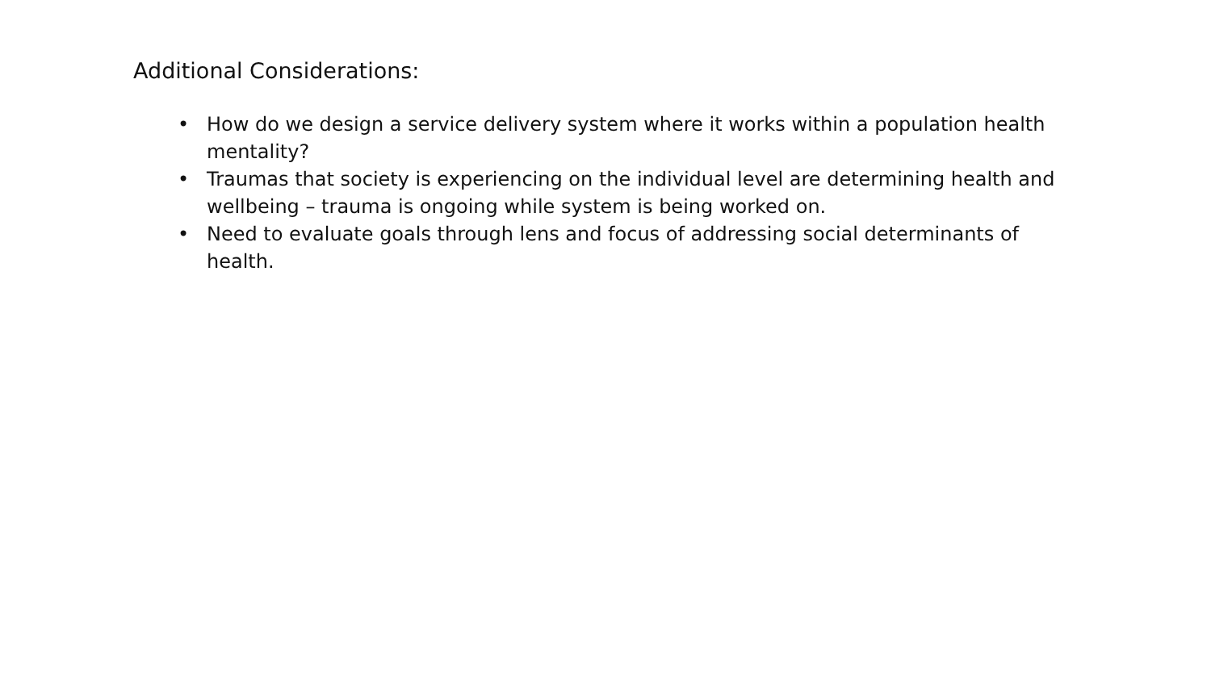Additional Considerations:
• How do we design a service delivery system where it works within a population health mentality?
• Traumas that society is experiencing on the individual level are determining health and wellbeing – trauma is ongoing while system is being worked on.
• Need to evaluate goals through lens and focus of addressing social determinants of health.